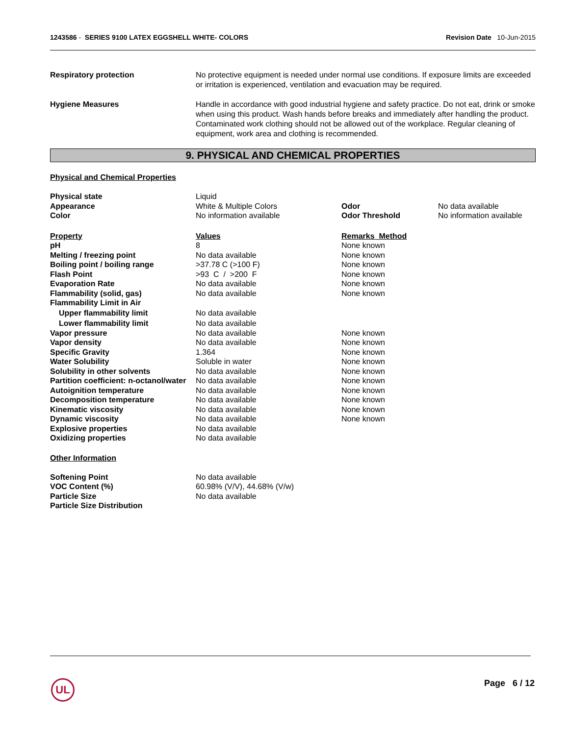1243586 - SERIES 9100 LATEX EGGSHELL WHITE- COLORS
Revision Date 10-Jun-2015
Respiratory protection No protective equipment is needed under normal use conditions. If exposure limits are exceeded or irritation is experienced, ventilation and evacuation may be required.
Hygiene Measures Handle in accordance with good industrial hygiene and safety practice. Do not eat, drink or smoke when using this product. Wash hands before breaks and immediately after handling the product. Contaminated work clothing should not be allowed out of the workplace. Regular cleaning of equipment, work area and clothing is recommended.
9. PHYSICAL AND CHEMICAL PROPERTIES
Physical and Chemical Properties
| Physical state | Liquid | | |
| Appearance | White & Multiple Colors | Odor | No data available |
| Color | No information available | Odor Threshold | No information available |
| Property | Values | Remarks Method |
| --- | --- | --- |
| pH | 8 | None known |
| Melting / freezing point | No data available | None known |
| Boiling point / boiling range | >37.78 C (>100 F) | None known |
| Flash Point | >93 C / >200 F | None known |
| Evaporation Rate | No data available | None known |
| Flammability (solid, gas) | No data available | None known |
| Flammability Limit in Air | | |
| Upper flammability limit | No data available | |
| Lower flammability limit | No data available | |
| Vapor pressure | No data available | None known |
| Vapor density | No data available | None known |
| Specific Gravity | 1.364 | None known |
| Water Solubility | Soluble in water | None known |
| Solubility in other solvents | No data available | None known |
| Partition coefficient: n-octanol/water | No data available | None known |
| Autoignition temperature | No data available | None known |
| Decomposition temperature | No data available | None known |
| Kinematic viscosity | No data available | None known |
| Dynamic viscosity | No data available | None known |
| Explosive properties | No data available | |
| Oxidizing properties | No data available | |
Other Information
| Softening Point | No data available |
| VOC Content (%) | 60.98% (V/V), 44.68% (V/w) |
| Particle Size | No data available |
| Particle Size Distribution | |
UL Page 6 / 12